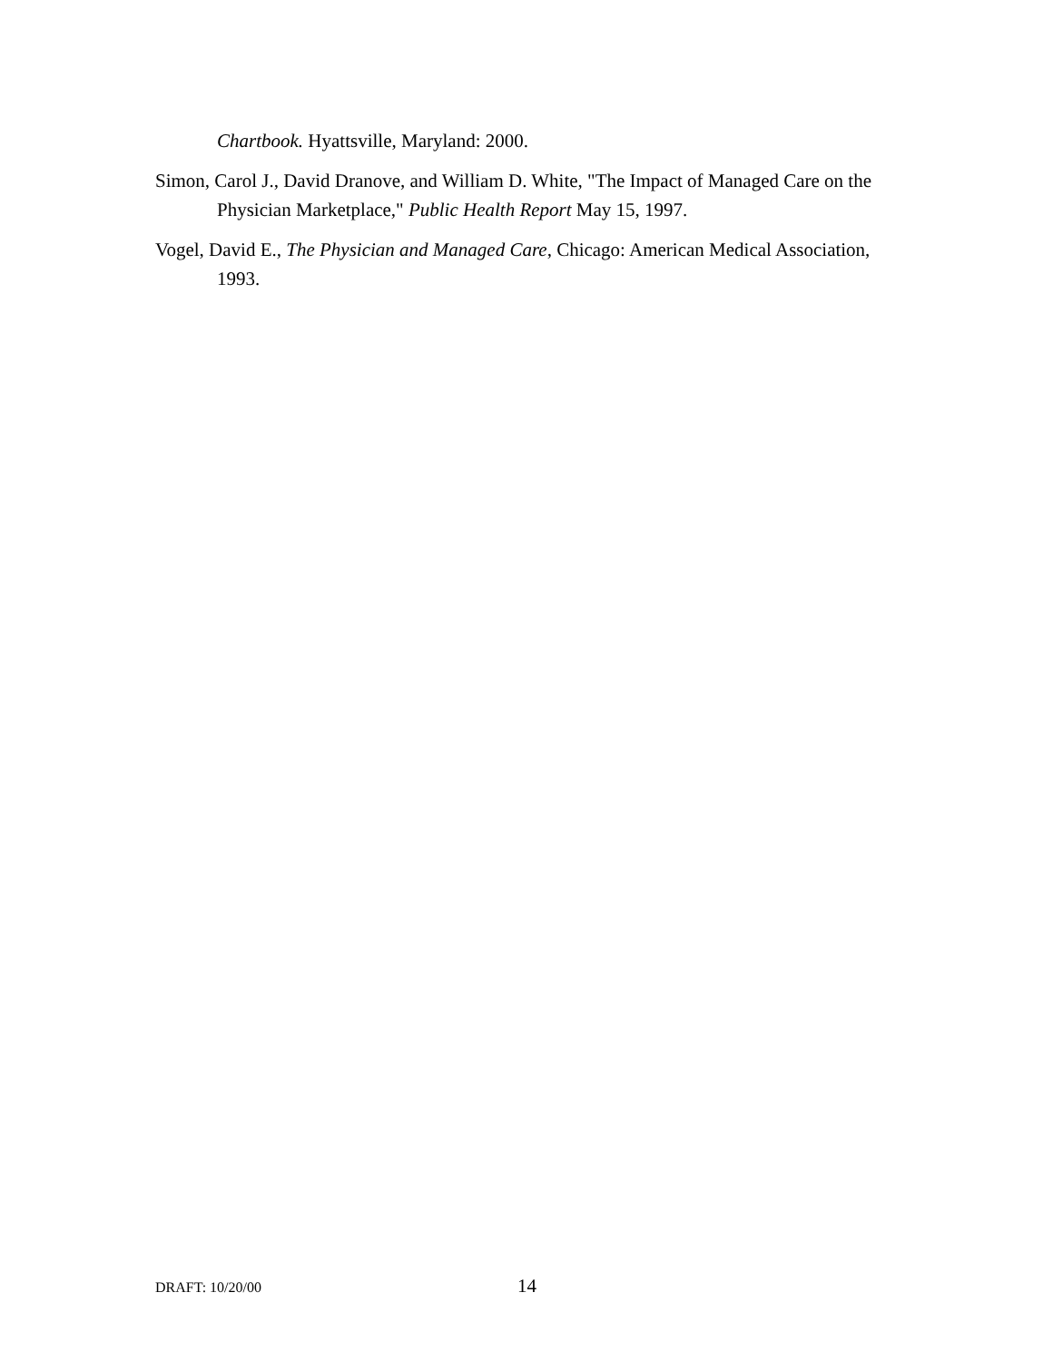Chartbook. Hyattsville, Maryland: 2000.
Simon, Carol J., David Dranove, and William D. White, "The Impact of Managed Care on the Physician Marketplace," Public Health Report May 15, 1997.
Vogel, David E., The Physician and Managed Care, Chicago: American Medical Association, 1993.
DRAFT: 10/20/00 14